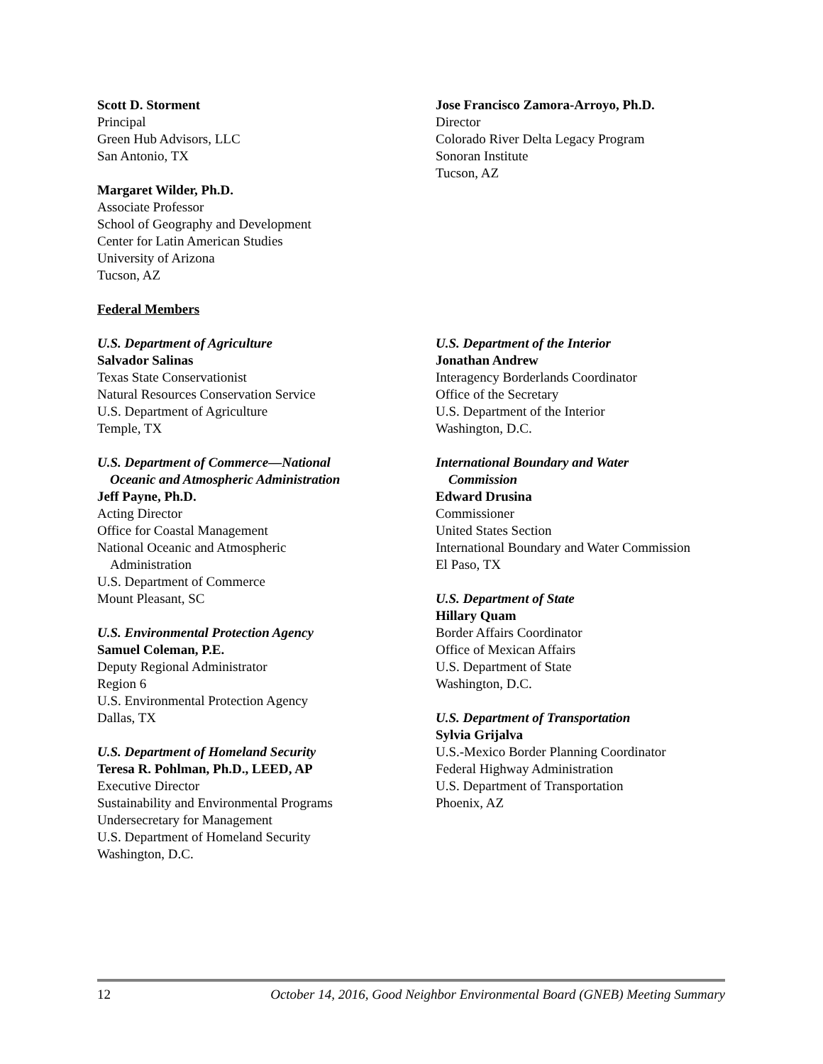Scott D. Storment
Principal
Green Hub Advisors, LLC
San Antonio, TX
Margaret Wilder, Ph.D.
Associate Professor
School of Geography and Development
Center for Latin American Studies
University of Arizona
Tucson, AZ
Federal Members
Jose Francisco Zamora-Arroyo, Ph.D.
Director
Colorado River Delta Legacy Program
Sonoran Institute
Tucson, AZ
U.S. Department of Agriculture
Salvador Salinas
Texas State Conservationist
Natural Resources Conservation Service
U.S. Department of Agriculture
Temple, TX
U.S. Department of Commerce—National
Oceanic and Atmospheric Administration
Jeff Payne, Ph.D.
Acting Director
Office for Coastal Management
National Oceanic and Atmospheric
Administration
U.S. Department of Commerce
Mount Pleasant, SC
U.S. Environmental Protection Agency
Samuel Coleman, P.E.
Deputy Regional Administrator
Region 6
U.S. Environmental Protection Agency
Dallas, TX
U.S. Department of Homeland Security
Teresa R. Pohlman, Ph.D., LEED, AP
Executive Director
Sustainability and Environmental Programs
Undersecretary for Management
U.S. Department of Homeland Security
Washington, D.C.
U.S. Department of the Interior
Jonathan Andrew
Interagency Borderlands Coordinator
Office of the Secretary
U.S. Department of the Interior
Washington, D.C.
International Boundary and Water
Commission
Edward Drusina
Commissioner
United States Section
International Boundary and Water Commission
El Paso, TX
U.S. Department of State
Hillary Quam
Border Affairs Coordinator
Office of Mexican Affairs
U.S. Department of State
Washington, D.C.
U.S. Department of Transportation
Sylvia Grijalva
U.S.-Mexico Border Planning Coordinator
Federal Highway Administration
U.S. Department of Transportation
Phoenix, AZ
12 October 14, 2016, Good Neighbor Environmental Board (GNEB) Meeting Summary